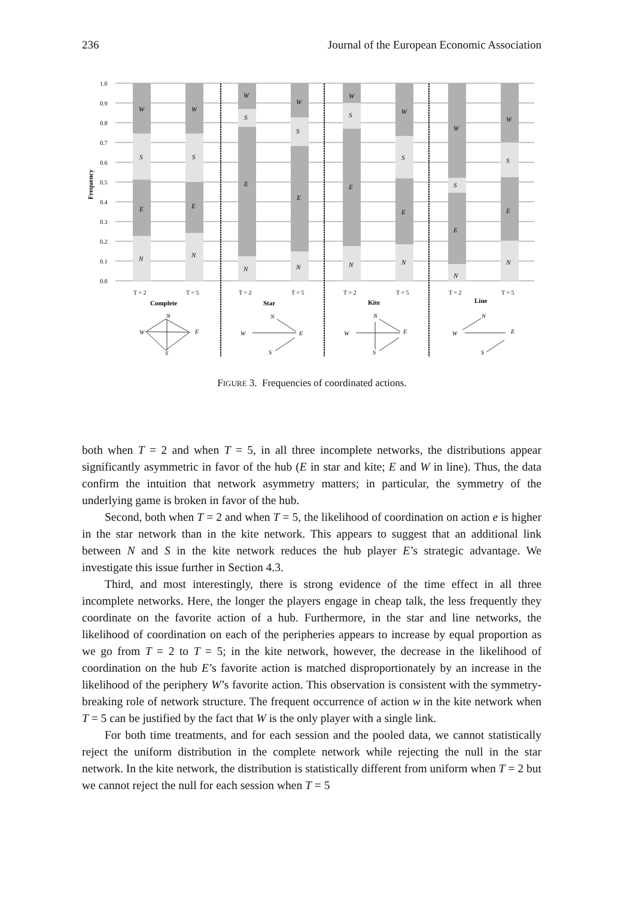236 Journal of the European Economic Association
1.0
0.9
0.8
0.7
0.6
0.5
0.4
0.3
0.2
0.1
0.0
Frequency
W
S
E
N
W
S
E
N
W
S
E
N
W
S
E
N
W
S
E
N
W
S
E
N
W
S
E
N
W
S
E
N
T = 2
T = 5
T = 2
T = 5
T = 2
T = 5
T = 2
T = 5
Complete
Star
Kite
Line
W
N
E
S
W
N
E
S
W
N
E
S
W
N
E
S
FIGURE 3. Frequencies of coordinated actions.
both when T = 2 and when T = 5, in all three incomplete networks, the distributions appear significantly asymmetric in favor of the hub (E in star and kite; E and W in line). Thus, the data confirm the intuition that network asymmetry matters; in particular, the symmetry of the underlying game is broken in favor of the hub.
Second, both when T = 2 and when T = 5, the likelihood of coordination on action e is higher in the star network than in the kite network. This appears to suggest that an additional link between N and S in the kite network reduces the hub player E’s strategic advantage. We investigate this issue further in Section 4.3.
Third, and most interestingly, there is strong evidence of the time effect in all three incomplete networks. Here, the longer the players engage in cheap talk, the less frequently they coordinate on the favorite action of a hub. Furthermore, in the star and line networks, the likelihood of coordination on each of the peripheries appears to increase by equal proportion as we go from T = 2 to T = 5; in the kite network, however, the decrease in the likelihood of coordination on the hub E’s favorite action is matched disproportionately by an increase in the likelihood of the periphery W’s favorite action. This observation is consistent with the symmetry-breaking role of network structure. The frequent occurrence of action w in the kite network when T = 5 can be justified by the fact that W is the only player with a single link.
For both time treatments, and for each session and the pooled data, we cannot statistically reject the uniform distribution in the complete network while rejecting the null in the star network. In the kite network, the distribution is statistically different from uniform when T = 2 but we cannot reject the null for each session when T = 5